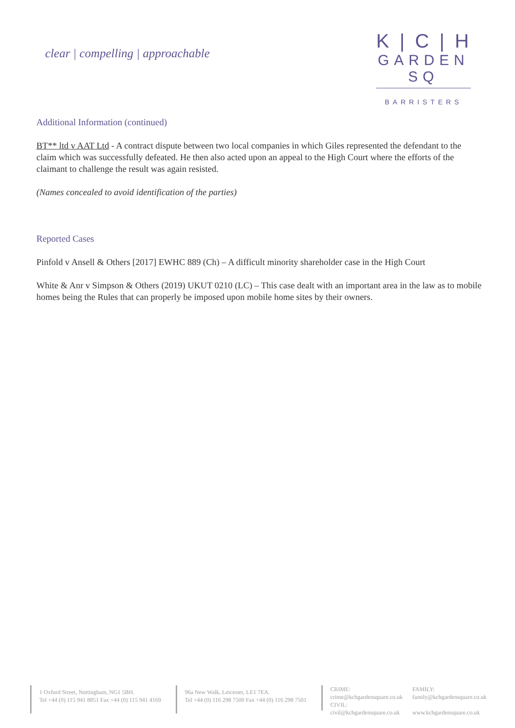clear | compelling | approachable
K | C | H
GARDEN SQ
BARRISTERS
Additional Information (continued)
BT** ltd v AAT Ltd - A contract dispute between two local companies in which Giles represented the defendant to the claim which was successfully defeated. He then also acted upon an appeal to the High Court where the efforts of the claimant to challenge the result was again resisted.
(Names concealed to avoid identification of the parties)
Reported Cases
Pinfold v Ansell & Others [2017] EWHC 889 (Ch) – A difficult minority shareholder case in the High Court
White & Anr v Simpson & Others (2019) UKUT 0210 (LC) – This case dealt with an important area in the law as to mobile homes being the Rules that can properly be imposed upon mobile home sites by their owners.
1 Oxford Street, Nottingham, NG1 5BH.
Tel +44 (0) 115 941 8851 Fax +44 (0) 115 941 4169
96a New Walk, Leicester, LE1 7EA.
Tel +44 (0) 116 298 7500 Fax +44 (0) 116 298 7501
CRIME:
crime@kchgardensquare.co.uk
CIVIL:
civil@kchgardensquare.co.uk
FAMILY:
family@kchgardensquare.co.uk
www.kchgardensquare.co.uk